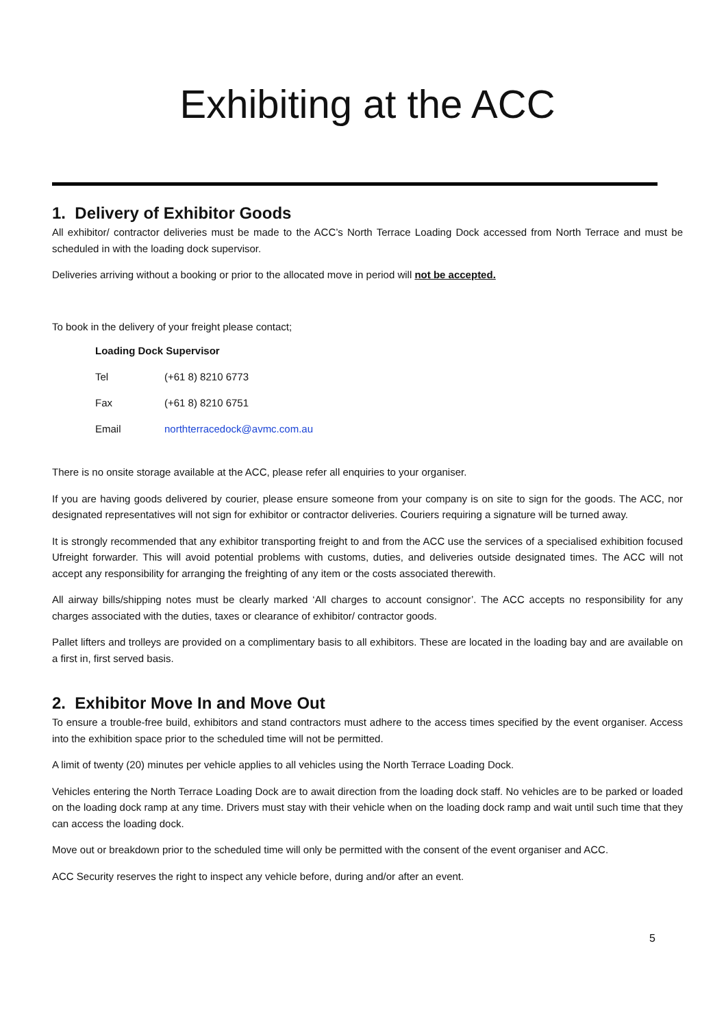Exhibiting at the ACC
1. Delivery of Exhibitor Goods
All exhibitor/ contractor deliveries must be made to the ACC’s North Terrace Loading Dock accessed from North Terrace and must be scheduled in with the loading dock supervisor.
Deliveries arriving without a booking or prior to the allocated move in period will not be accepted.
To book in the delivery of your freight please contact;
Loading Dock Supervisor
Tel (+61 8) 8210 6773
Fax (+61 8) 8210 6751
Email northterracedock@avmc.com.au
There is no onsite storage available at the ACC, please refer all enquiries to your organiser.
If you are having goods delivered by courier, please ensure someone from your company is on site to sign for the goods. The ACC, nor designated representatives will not sign for exhibitor or contractor deliveries. Couriers requiring a signature will be turned away.
It is strongly recommended that any exhibitor transporting freight to and from the ACC use the services of a specialised exhibition focused Ufreight forwarder. This will avoid potential problems with customs, duties, and deliveries outside designated times. The ACC will not accept any responsibility for arranging the freighting of any item or the costs associated therewith.
All airway bills/shipping notes must be clearly marked ‘All charges to account consignor’. The ACC accepts no responsibility for any charges associated with the duties, taxes or clearance of exhibitor/ contractor goods.
Pallet lifters and trolleys are provided on a complimentary basis to all exhibitors. These are located in the loading bay and are available on a first in, first served basis.
2. Exhibitor Move In and Move Out
To ensure a trouble-free build, exhibitors and stand contractors must adhere to the access times specified by the event organiser. Access into the exhibition space prior to the scheduled time will not be permitted.
A limit of twenty (20) minutes per vehicle applies to all vehicles using the North Terrace Loading Dock.
Vehicles entering the North Terrace Loading Dock are to await direction from the loading dock staff. No vehicles are to be parked or loaded on the loading dock ramp at any time. Drivers must stay with their vehicle when on the loading dock ramp and wait until such time that they can access the loading dock.
Move out or breakdown prior to the scheduled time will only be permitted with the consent of the event organiser and ACC.
ACC Security reserves the right to inspect any vehicle before, during and/or after an event.
5